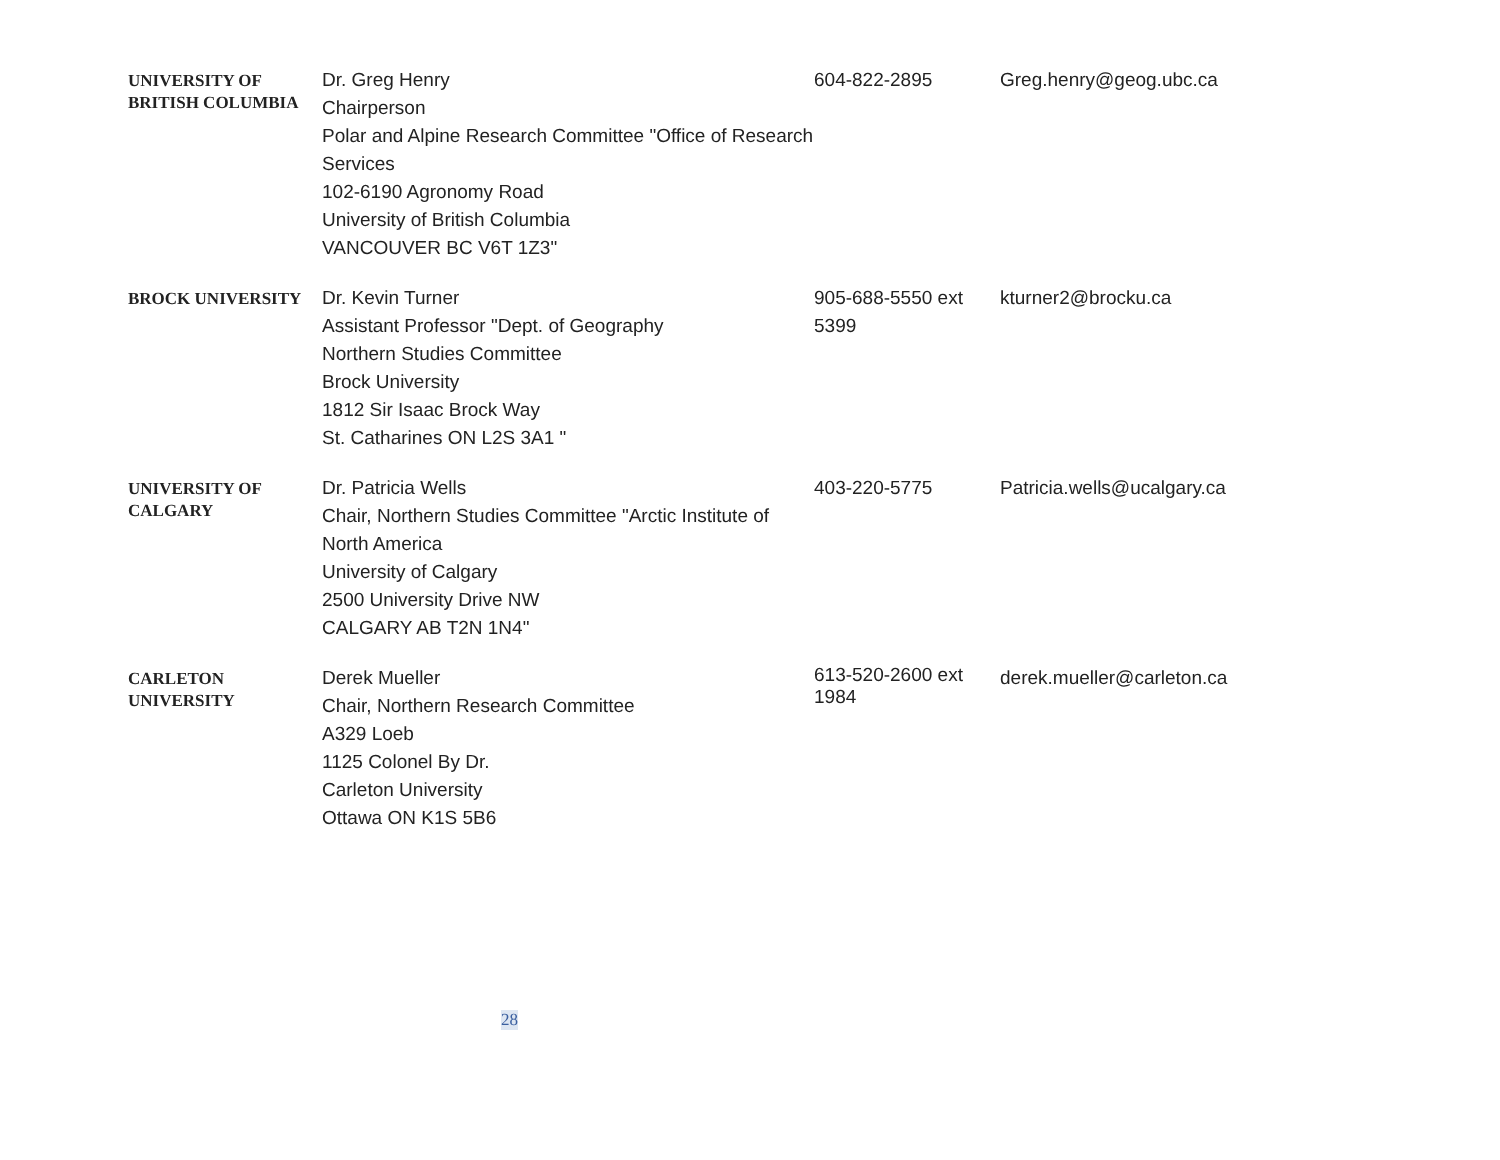| UNIVERSITY OF BRITISH COLUMBIA | Dr. Greg Henry Chairperson Polar and Alpine Research Committee "Office of Research Services 102-6190 Agronomy Road University of British Columbia VANCOUVER BC V6T 1Z3" | 604-822-2895 | Greg.henry@geog.ubc.ca |
| BROCK UNIVERSITY | Dr. Kevin Turner Assistant Professor "Dept. of Geography Northern Studies Committee Brock University 1812 Sir Isaac Brock Way St. Catharines ON L2S 3A1 " | 905-688-5550 ext 5399 | kturner2@brocku.ca |
| UNIVERSITY OF CALGARY | Dr. Patricia Wells Chair, Northern Studies Committee "Arctic Institute of North America University of Calgary 2500 University Drive NW CALGARY AB T2N 1N4" | 403-220-5775 | Patricia.wells@ucalgary.ca |
| CARLETON UNIVERSITY | Derek Mueller Chair, Northern Research Committee A329 Loeb 1125 Colonel By Dr. Carleton University Ottawa ON K1S 5B6 | 613-520-2600 ext 1984 | derek.mueller@carleton.ca |
28